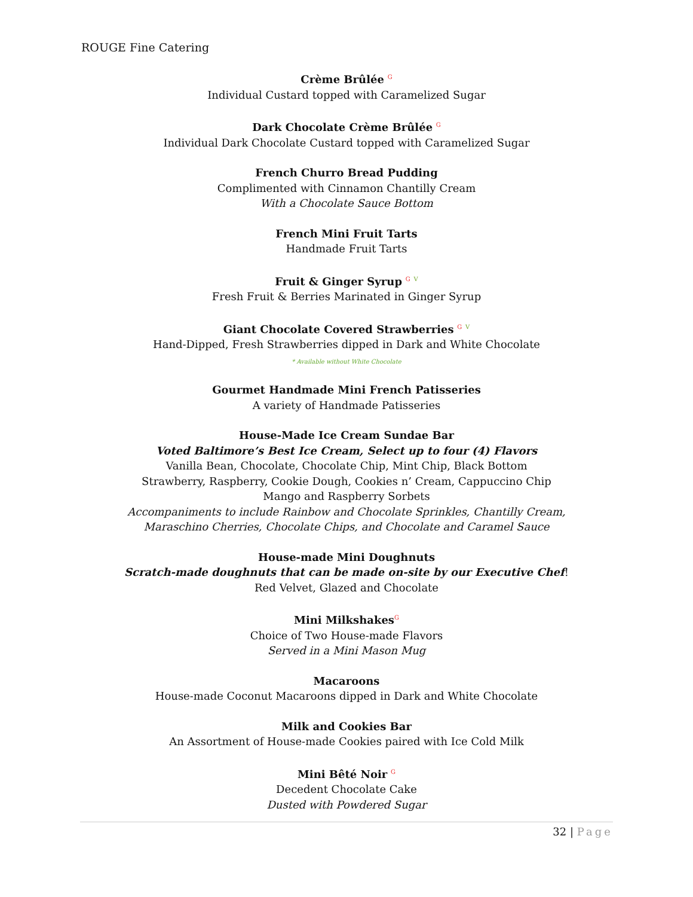ROUGE Fine Catering
Crème Brûlée G
Individual Custard topped with Caramelized Sugar
Dark Chocolate Crème Brûlée G
Individual Dark Chocolate Custard topped with Caramelized Sugar
French Churro Bread Pudding
Complimented with Cinnamon Chantilly Cream
With a Chocolate Sauce Bottom
French Mini Fruit Tarts
Handmade Fruit Tarts
Fruit & Ginger Syrup G V
Fresh Fruit & Berries Marinated in Ginger Syrup
Giant Chocolate Covered Strawberries G V
Hand-Dipped, Fresh Strawberries dipped in Dark and White Chocolate
* Available without White Chocolate
Gourmet Handmade Mini French Patisseries
A variety of Handmade Patisseries
House-Made Ice Cream Sundae Bar
Voted Baltimore’s Best Ice Cream, Select up to four (4) Flavors
Vanilla Bean, Chocolate, Chocolate Chip, Mint Chip, Black Bottom
Strawberry, Raspberry, Cookie Dough, Cookies n’ Cream, Cappuccino Chip
Mango and Raspberry Sorbets
Accompaniments to include Rainbow and Chocolate Sprinkles, Chantilly Cream,
Maraschino Cherries, Chocolate Chips, and Chocolate and Caramel Sauce
House-made Mini Doughnuts
Scratch-made doughnuts that can be made on-site by our Executive Chef!
Red Velvet, Glazed and Chocolate
Mini Milkshakes G
Choice of Two House-made Flavors
Served in a Mini Mason Mug
Macaroons
House-made Coconut Macaroons dipped in Dark and White Chocolate
Milk and Cookies Bar
An Assortment of House-made Cookies paired with Ice Cold Milk
Mini Bêté Noir G
Decedent Chocolate Cake
Dusted with Powdered Sugar
32 | Page